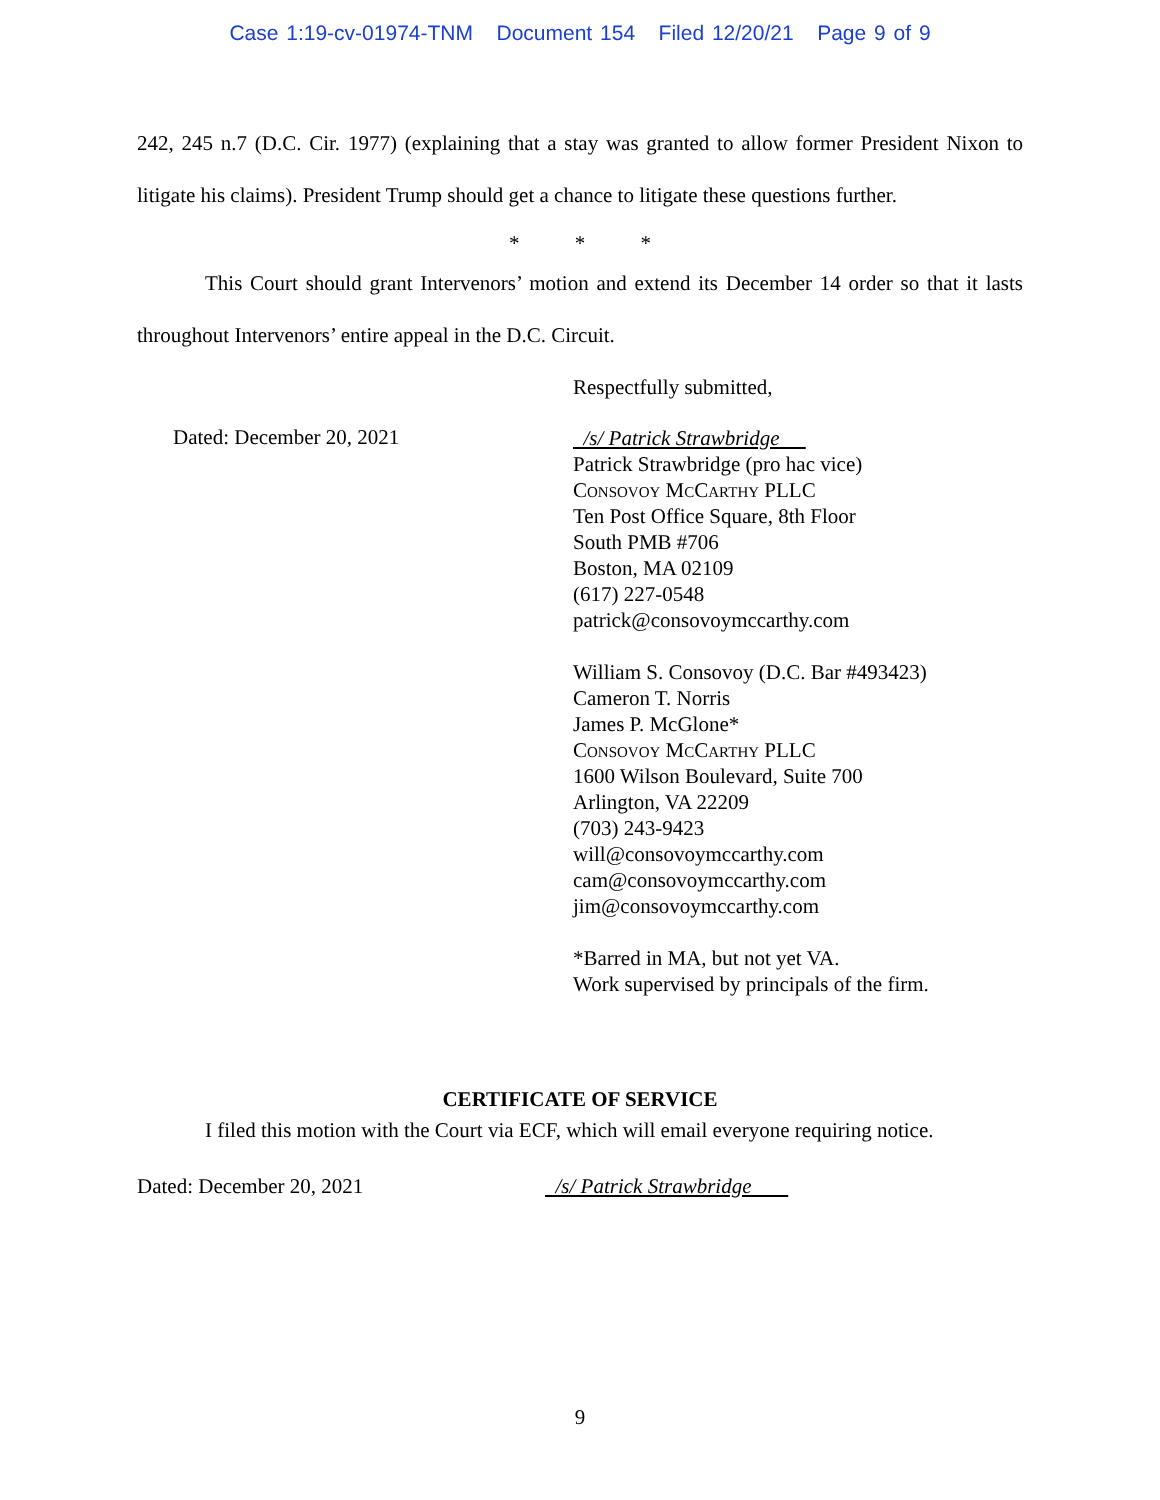Case 1:19-cv-01974-TNM Document 154 Filed 12/20/21 Page 9 of 9
242, 245 n.7 (D.C. Cir. 1977) (explaining that a stay was granted to allow former President Nixon to litigate his claims). President Trump should get a chance to litigate these questions further.
* * *
This Court should grant Intervenors’ motion and extend its December 14 order so that it lasts throughout Intervenors’ entire appeal in the D.C. Circuit.
Respectfully submitted,
Dated: December 20, 2021
/s/ Patrick Strawbridge
Patrick Strawbridge (pro hac vice)
Consovoy McCarthy PLLC
Ten Post Office Square, 8th Floor
South PMB #706
Boston, MA 02109
(617) 227-0548
patrick@consovoymccarthy.com
William S. Consovoy (D.C. Bar #493423)
Cameron T. Norris
James P. McGlone*
Consovoy McCarthy PLLC
1600 Wilson Boulevard, Suite 700
Arlington, VA 22209
(703) 243-9423
will@consovoymccarthy.com
cam@consovoymccarthy.com
jim@consovoymccarthy.com
*Barred in MA, but not yet VA.
Work supervised by principals of the firm.
CERTIFICATE OF SERVICE
I filed this motion with the Court via ECF, which will email everyone requiring notice.
Dated: December 20, 2021 /s/ Patrick Strawbridge
9